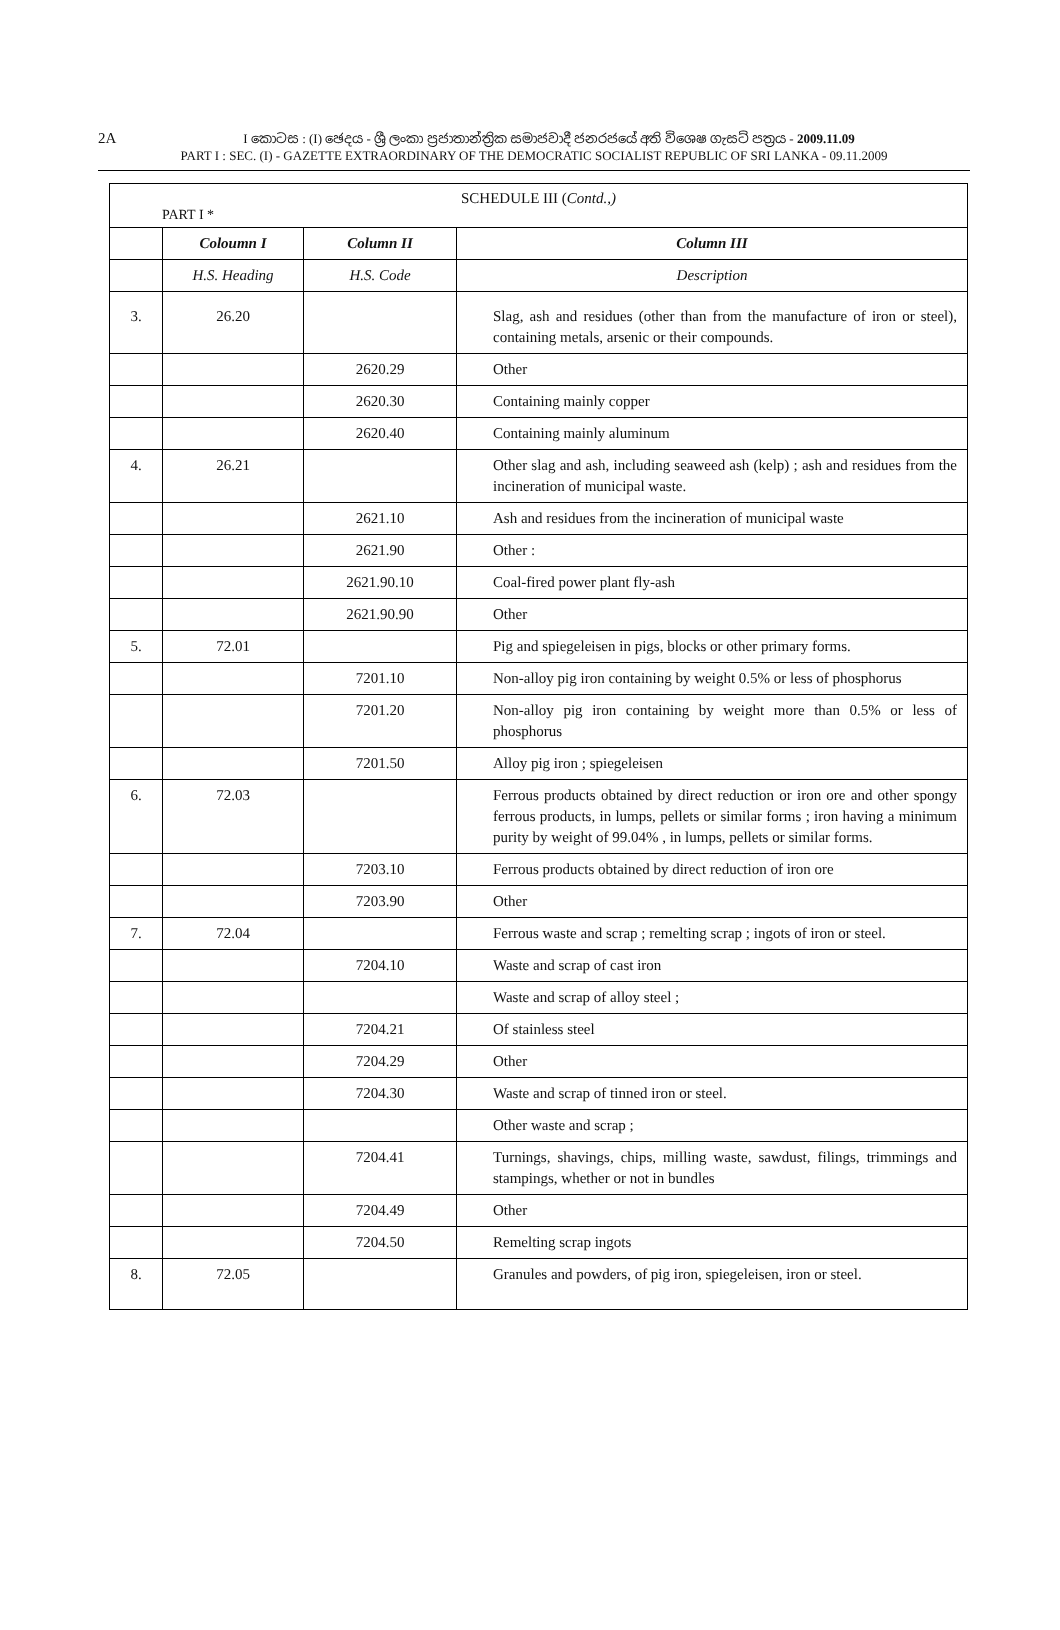2A
I කොටස : (I) ඡෙදය - ශ්‍රී ලංකා ප්‍රජාතාන්ත්‍රික සමාජවාදී ජනරජයේ අති විශෙෂ ගැසට් පත්‍රය - 2009.11.09
PART I : SEC. (I) - GAZETTE EXTRAORDINARY OF THE DEMOCRATIC SOCIALIST REPUBLIC OF SRI LANKA - 09.11.2009
SCHEDULE III (Contd.,)
PART I *
| | Coloumn I | Column II | Column III |
| --- | --- | --- | --- |
| | H.S. Heading | H.S. Code | Description |
| 3. | 26.20 | | Slag, ash and residues (other than from the manufacture of iron or steel), containing metals, arsenic or their compounds. |
| | | 2620.29 | Other |
| | | 2620.30 | Containing mainly copper |
| | | 2620.40 | Containing mainly aluminum |
| 4. | 26.21 | | Other slag and ash, including seaweed ash (kelp) ; ash and residues from the incineration of municipal waste. |
| | | 2621.10 | Ash and residues from the incineration of municipal waste |
| | | 2621.90 | Other : |
| | | 2621.90.10 | Coal-fired power plant fly-ash |
| | | 2621.90.90 | Other |
| 5. | 72.01 | | Pig and spiegeleisen in pigs, blocks or other primary forms. |
| | | 7201.10 | Non-alloy pig iron containing by weight 0.5% or less of phosphorus |
| | | 7201.20 | Non-alloy pig iron containing by weight more than 0.5% or less of phosphorus |
| | | 7201.50 | Alloy pig iron ; spiegeleisen |
| 6. | 72.03 | | Ferrous products obtained by direct reduction or iron ore and other spongy ferrous products, in lumps, pellets or similar forms ; iron having a minimum purity by weight of 99.04% , in lumps, pellets or similar forms. |
| | | 7203.10 | Ferrous products obtained by direct reduction of iron ore |
| | | 7203.90 | Other |
| 7. | 72.04 | | Ferrous waste and scrap ; remelting scrap ; ingots of iron or steel. |
| | | 7204.10 | Waste and scrap of cast iron |
| | | | Waste and scrap of alloy steel ; |
| | | 7204.21 | Of stainless steel |
| | | 7204.29 | Other |
| | | 7204.30 | Waste and scrap of tinned iron or steel. |
| | | | Other waste and scrap ; |
| | | 7204.41 | Turnings, shavings, chips, milling waste, sawdust, filings, trimmings and stampings, whether or not in bundles |
| | | 7204.49 | Other |
| | | 7204.50 | Remelting scrap ingots |
| 8. | 72.05 | | Granules and powders, of pig iron, spiegeleisen, iron or steel. |